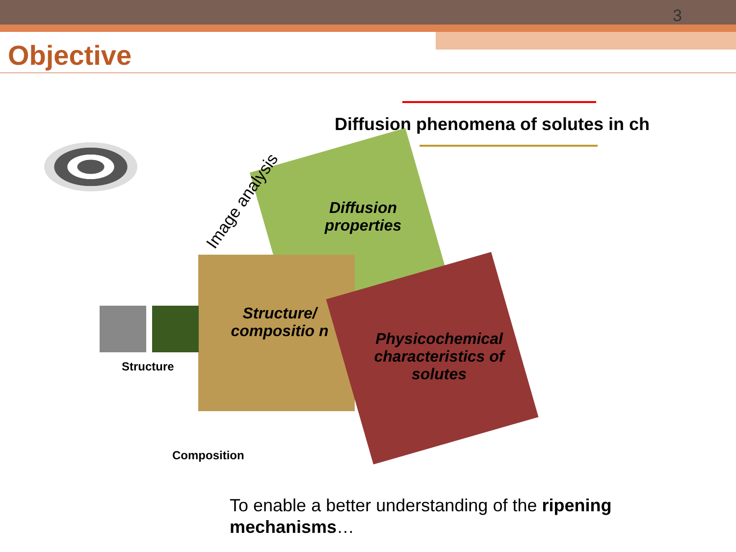3
Objective
Diffusion phenomena of solutes in ch
Image analysis
Diffusion properties
Structure/ compositio n
Physicochemical characteristics of solutes
Structure
Composition
To enable a better understanding of the ripening mechanisms…